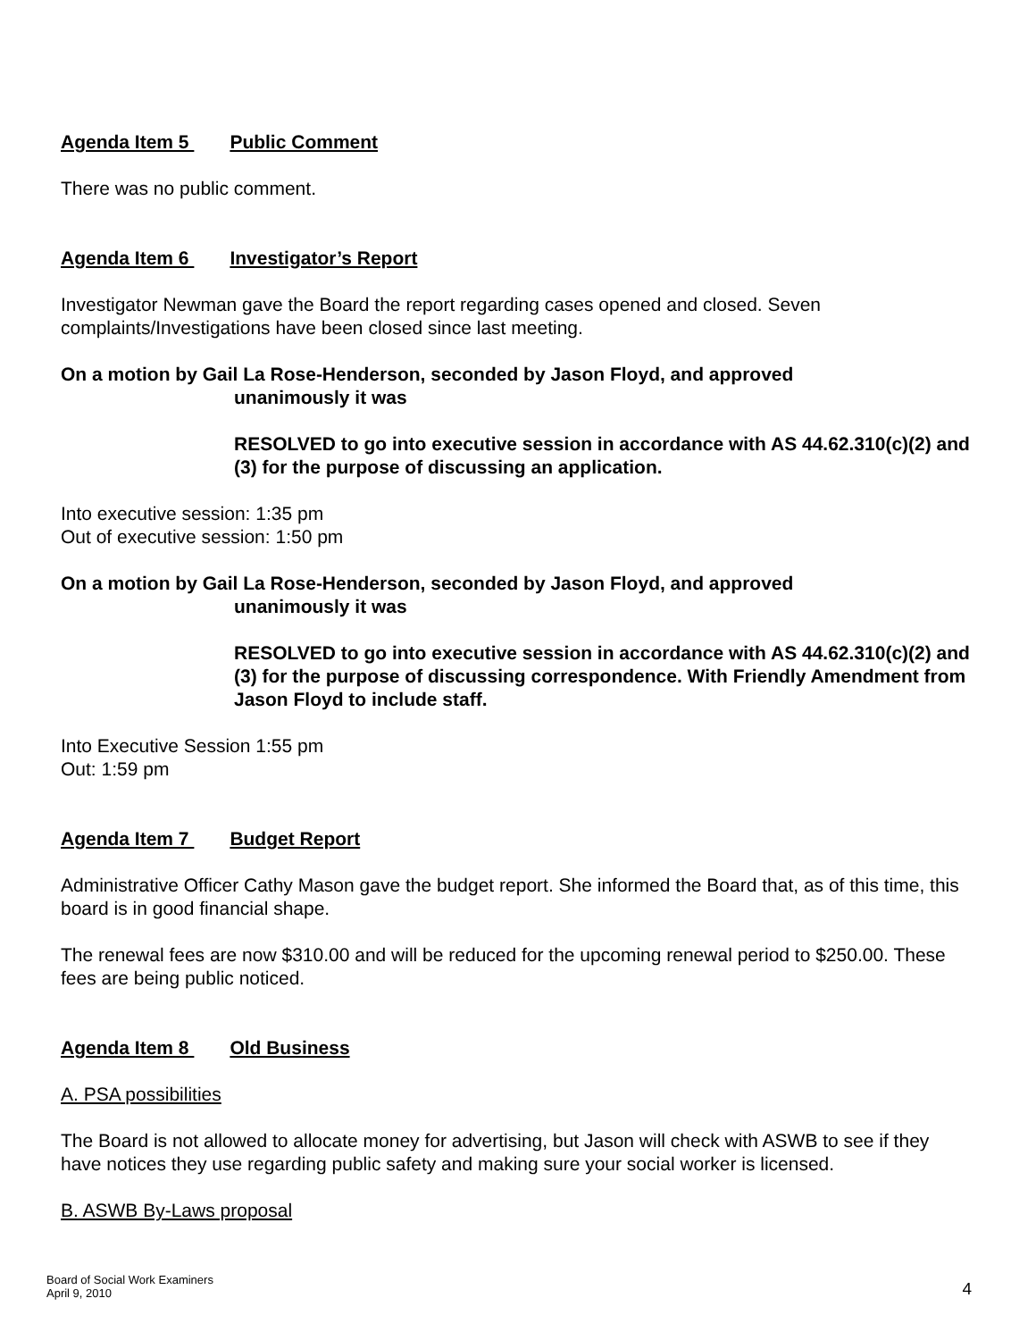Agenda Item 5 Public Comment
There was no public comment.
Agenda Item 6 Investigator’s Report
Investigator Newman gave the Board the report regarding cases opened and closed. Seven complaints/Investigations have been closed since last meeting.
On a motion by Gail La Rose-Henderson, seconded by Jason Floyd, and approved
unanimously it was
RESOLVED to go into executive session in accordance with AS 44.62.310(c)(2) and (3) for the purpose of discussing an application.
Into executive session: 1:35 pm
Out of executive session: 1:50 pm
On a motion by Gail La Rose-Henderson, seconded by Jason Floyd, and approved
unanimously it was
RESOLVED to go into executive session in accordance with AS 44.62.310(c)(2) and (3) for the purpose of discussing correspondence. With Friendly Amendment from Jason Floyd to include staff.
Into Executive Session 1:55 pm
Out: 1:59 pm
Agenda Item 7 Budget Report
Administrative Officer Cathy Mason gave the budget report. She informed the Board that, as of this time, this board is in good financial shape.
The renewal fees are now $310.00 and will be reduced for the upcoming renewal period to $250.00. These fees are being public noticed.
Agenda Item 8 Old Business
A. PSA possibilities
The Board is not allowed to allocate money for advertising, but Jason will check with ASWB to see if they have notices they use regarding public safety and making sure your social worker is licensed.
B. ASWB By-Laws proposal
Board of Social Work Examiners
April 9, 2010
4